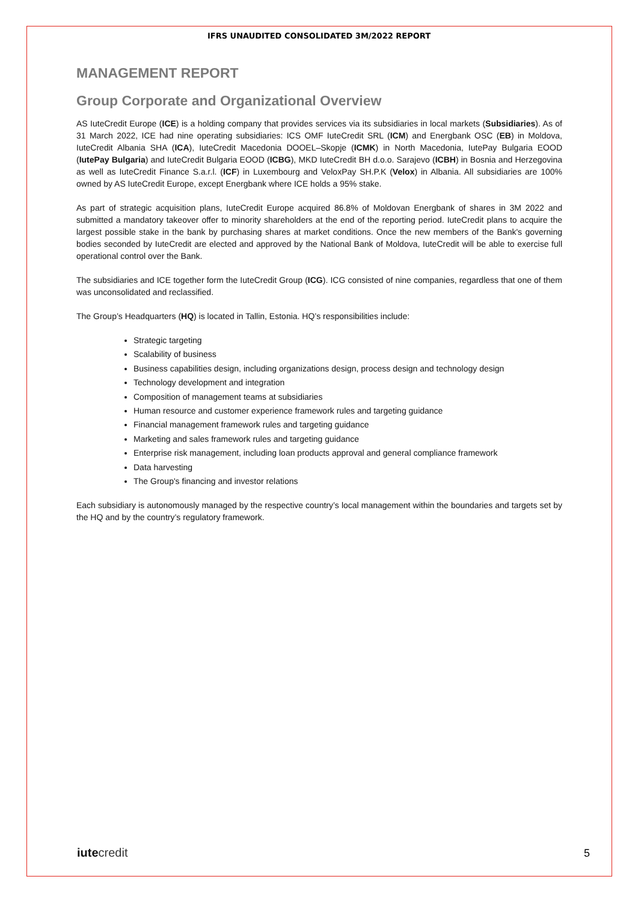IFRS UNAUDITED CONSOLIDATED 3M/2022 REPORT
MANAGEMENT REPORT
Group Corporate and Organizational Overview
AS IuteCredit Europe (ICE) is a holding company that provides services via its subsidiaries in local markets (Subsidiaries). As of 31 March 2022, ICE had nine operating subsidiaries: ICS OMF IuteCredit SRL (ICM) and Energbank OSC (EB) in Moldova, IuteCredit Albania SHA (ICA), IuteCredit Macedonia DOOEL–Skopje (ICMK) in North Macedonia, IutePay Bulgaria EOOD (IutePay Bulgaria) and IuteCredit Bulgaria EOOD (ICBG), MKD IuteCredit BH d.o.o. Sarajevo (ICBH) in Bosnia and Herzegovina as well as IuteCredit Finance S.a.r.l. (ICF) in Luxembourg and VeloxPay SH.P.K (Velox) in Albania. All subsidiaries are 100% owned by AS IuteCredit Europe, except Energbank where ICE holds a 95% stake.
As part of strategic acquisition plans, IuteCredit Europe acquired 86.8% of Moldovan Energbank of shares in 3M 2022 and submitted a mandatory takeover offer to minority shareholders at the end of the reporting period. IuteCredit plans to acquire the largest possible stake in the bank by purchasing shares at market conditions. Once the new members of the Bank's governing bodies seconded by IuteCredit are elected and approved by the National Bank of Moldova, IuteCredit will be able to exercise full operational control over the Bank.
The subsidiaries and ICE together form the IuteCredit Group (ICG). ICG consisted of nine companies, regardless that one of them was unconsolidated and reclassified.
The Group’s Headquarters (HQ) is located in Tallin, Estonia. HQ’s responsibilities include:
Strategic targeting
Scalability of business
Business capabilities design, including organizations design, process design and technology design
Technology development and integration
Composition of management teams at subsidiaries
Human resource and customer experience framework rules and targeting guidance
Financial management framework rules and targeting guidance
Marketing and sales framework rules and targeting guidance
Enterprise risk management, including loan products approval and general compliance framework
Data harvesting
The Group's financing and investor relations
Each subsidiary is autonomously managed by the respective country’s local management within the boundaries and targets set by the HQ and by the country’s regulatory framework.
iutecredit
5